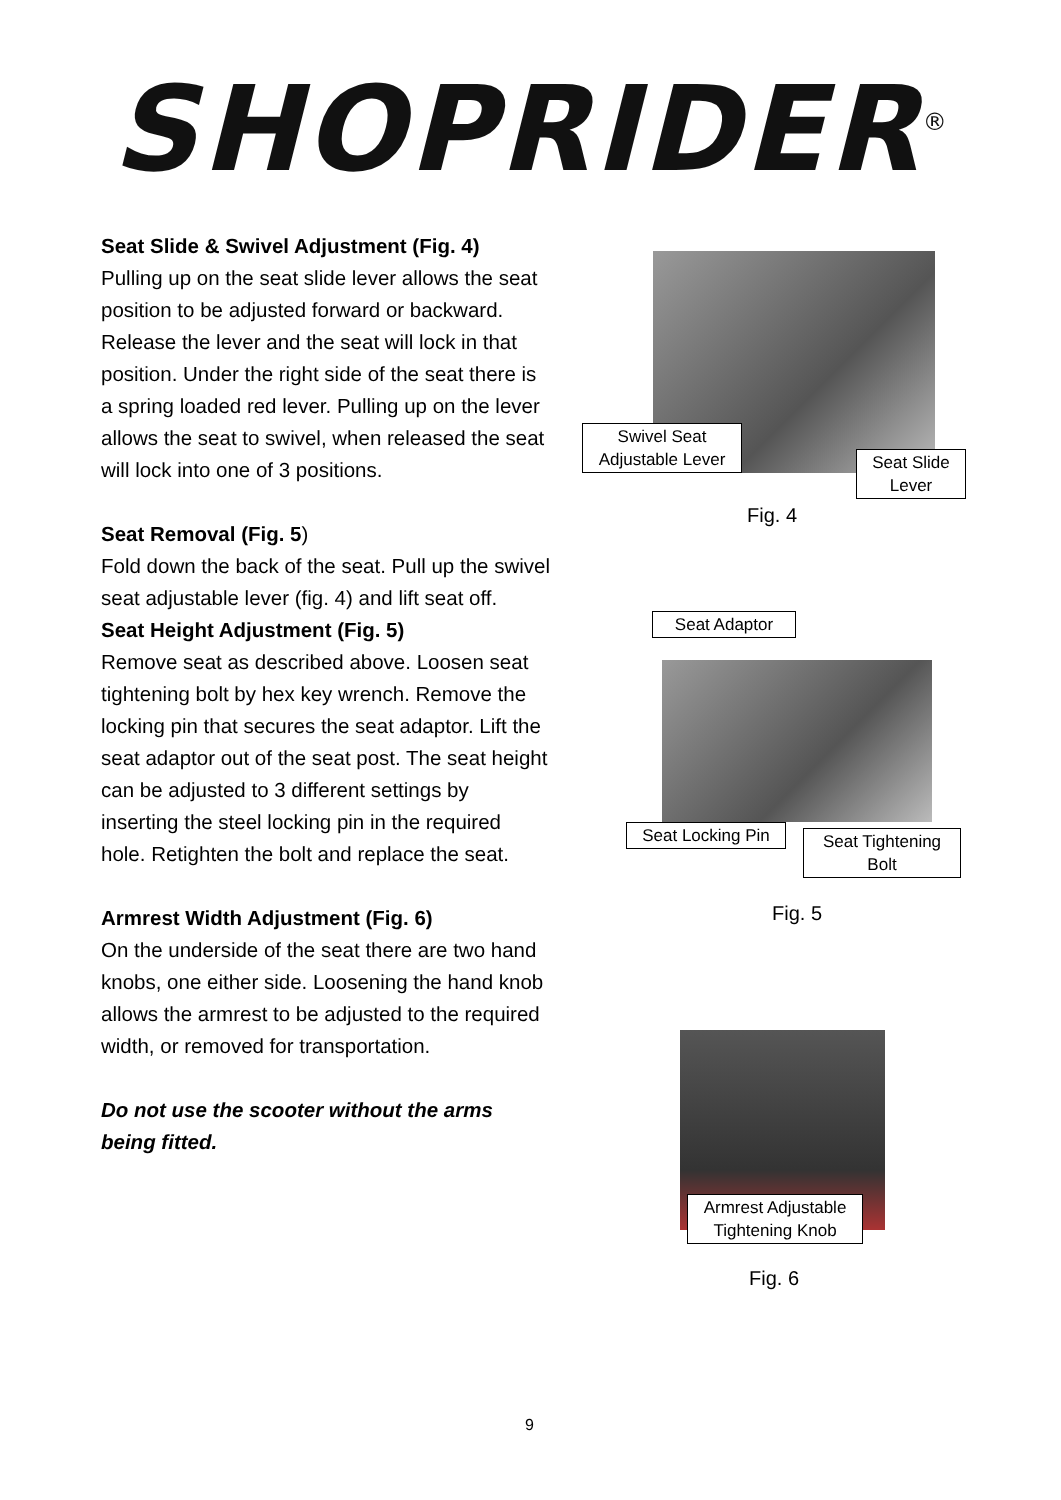SHOPRIDER<sup>®</sup>
Seat Slide & Swivel Adjustment (Fig. 4)
Pulling up on the seat slide lever allows the seat position to be adjusted forward or backward. Release the lever and the seat will lock in that position. Under the right side of the seat there is a spring loaded red lever. Pulling up on the lever allows the seat to swivel, when released the seat will lock into one of 3 positions.
Seat Removal (Fig. 5)
Fold down the back of the seat. Pull up the swivel seat adjustable lever (fig. 4) and lift seat off.
Seat Height Adjustment (Fig. 5)
Remove seat as described above. Loosen seat tightening bolt by hex key wrench. Remove the locking pin that secures the seat adaptor. Lift the seat adaptor out of the seat post. The seat height can be adjusted to 3 different settings by inserting the steel locking pin in the required hole. Retighten the bolt and replace the seat.
Armrest Width Adjustment (Fig. 6)
On the underside of the seat there are two hand knobs, one either side. Loosening the hand knob allows the armrest to be adjusted to the required width, or removed for transportation.
Do not use the scooter without the arms being fitted.
Swivel Seat
Adjustable Lever
Seat Slide
Lever
Fig. 4
Seat Adaptor
Seat Locking Pin
Seat Tightening
Bolt
Fig. 5
Armrest Adjustable
Tightening Knob
Fig. 6
9